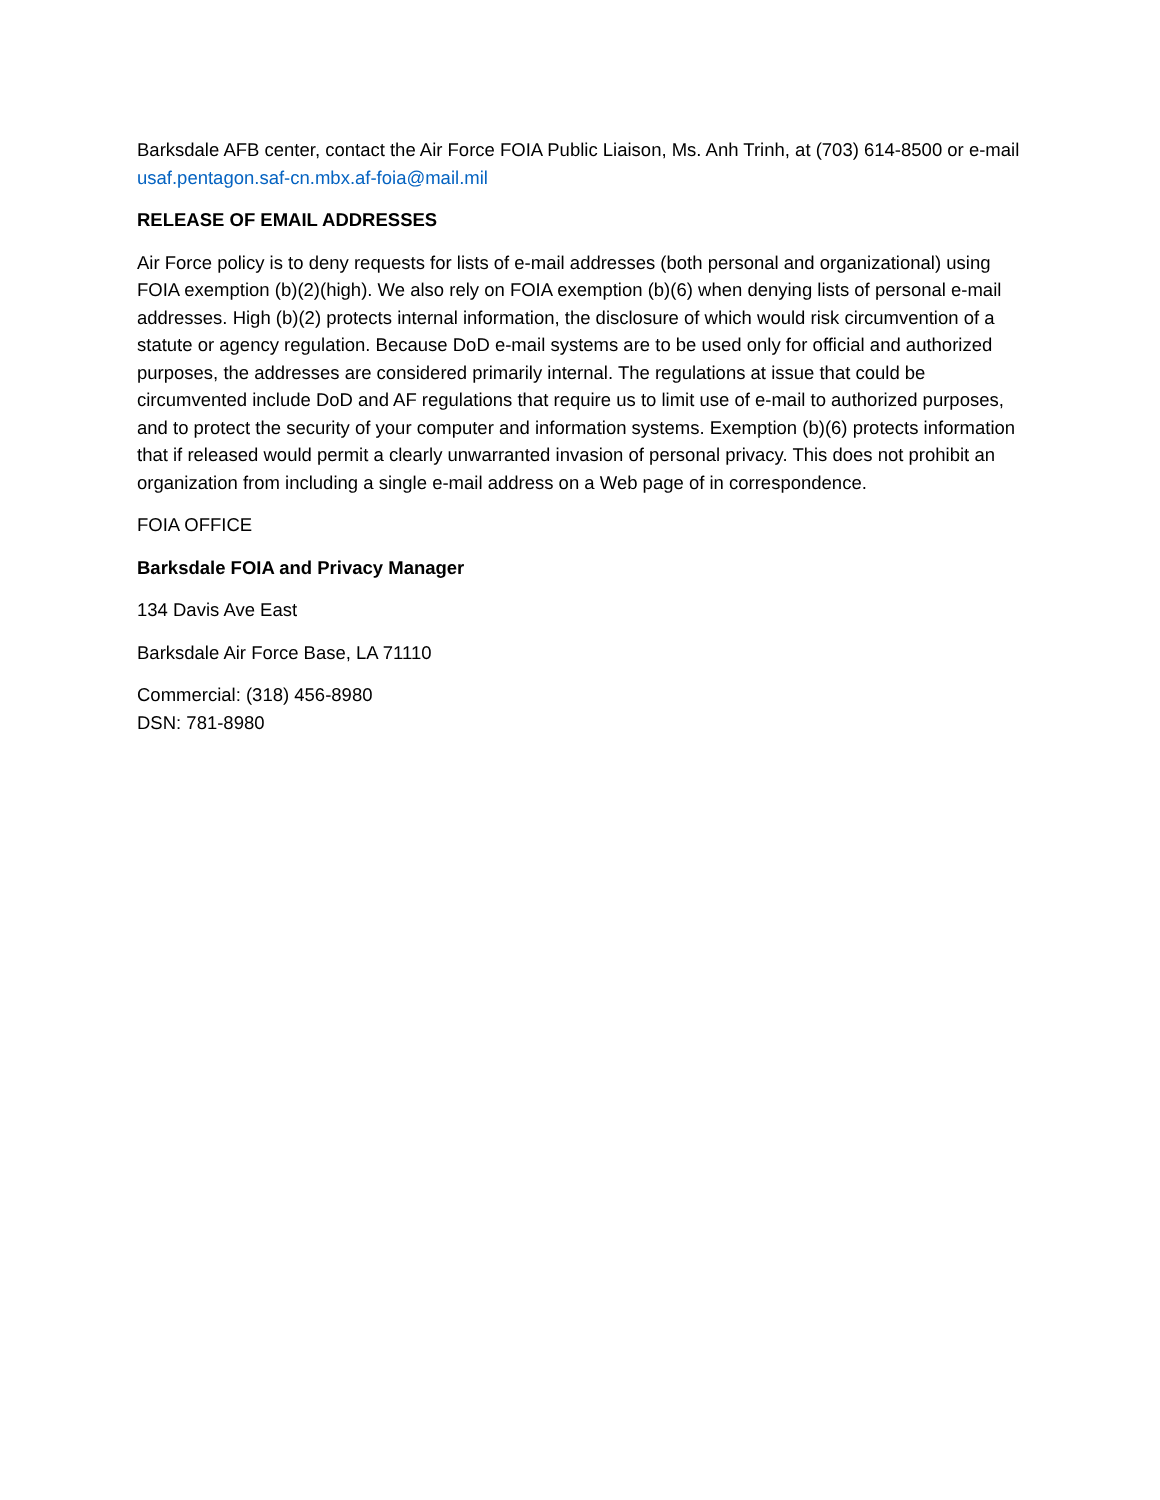Barksdale AFB center, contact the Air Force FOIA Public Liaison, Ms. Anh Trinh, at (703) 614-8500 or e-mail usaf.pentagon.saf-cn.mbx.af-foia@mail.mil
RELEASE OF EMAIL ADDRESSES
Air Force policy is to deny requests for lists of e-mail addresses (both personal and organizational) using FOIA exemption (b)(2)(high). We also rely on FOIA exemption (b)(6) when denying lists of personal e-mail addresses. High (b)(2) protects internal information, the disclosure of which would risk circumvention of a statute or agency regulation. Because DoD e-mail systems are to be used only for official and authorized purposes, the addresses are considered primarily internal. The regulations at issue that could be circumvented include DoD and AF regulations that require us to limit use of e-mail to authorized purposes, and to protect the security of your computer and information systems. Exemption (b)(6) protects information that if released would permit a clearly unwarranted invasion of personal privacy. This does not prohibit an organization from including a single e-mail address on a Web page of in correspondence.
FOIA OFFICE
Barksdale FOIA and Privacy Manager
134 Davis Ave East
Barksdale Air Force Base, LA 71110
Commercial: (318) 456-8980
DSN: 781-8980